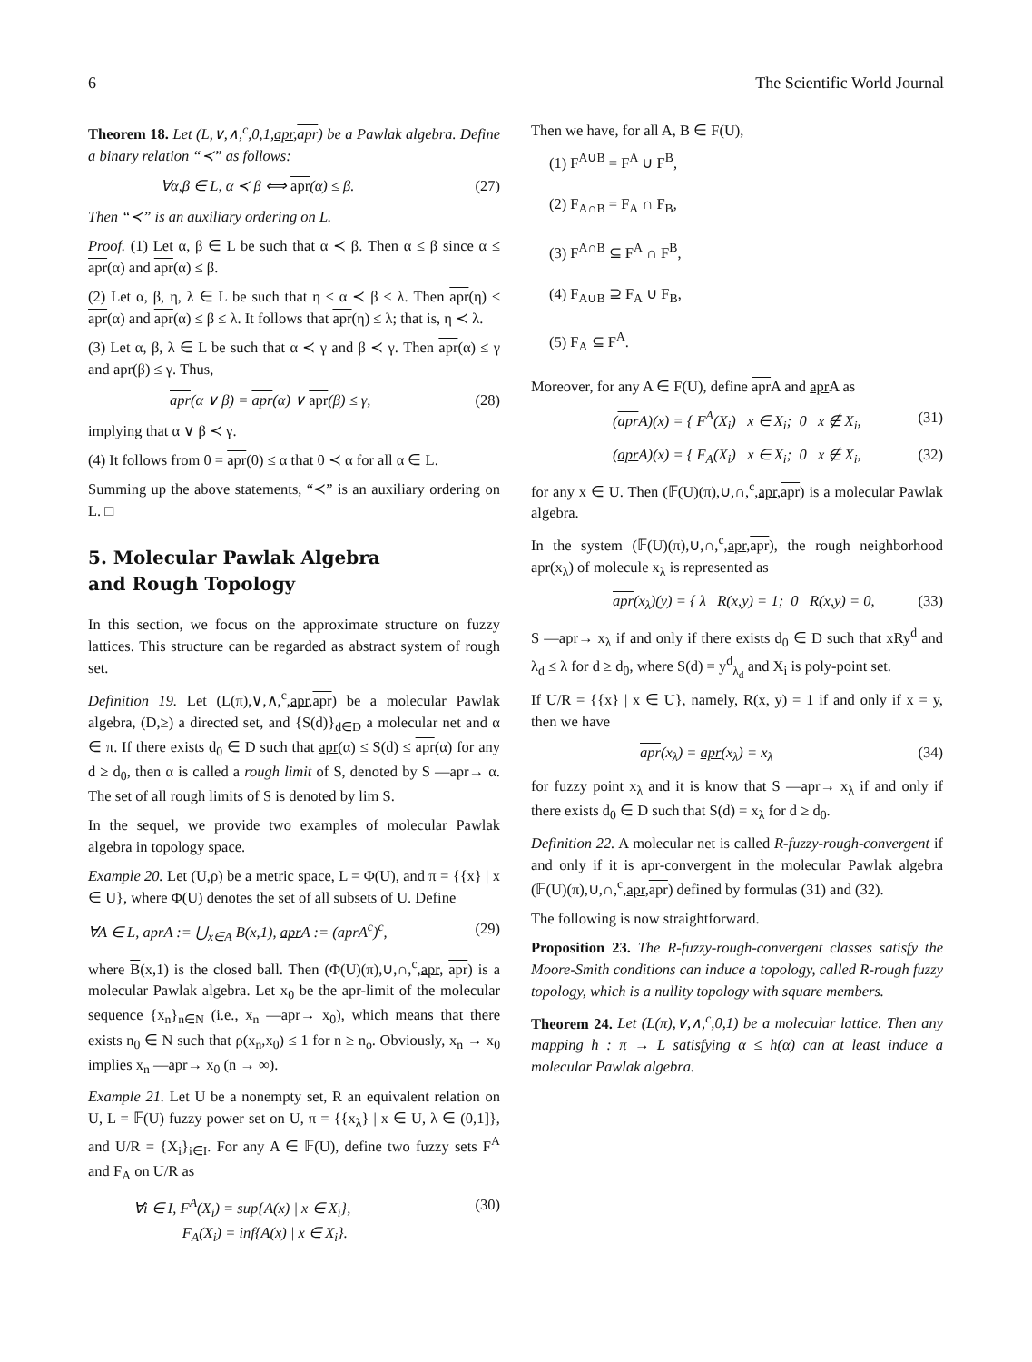6 The Scientific World Journal
Theorem 18. Let (L,∨,∧,<sup>c</sup>,0,1,apr,apr) be a Pawlak algebra. Define a binary relation “≺” as follows:
∀α,β ∈ L, α ≺ β ⟺ apr(α) ≤ β. (27)
Then “≺” is an auxiliary ordering on L.
Proof. (1) Let α, β ∈ L be such that α ≺ β. Then α ≤ β since α ≤ apr(α) and apr(α) ≤ β.
(2) Let α, β, η, λ ∈ L be such that η ≤ α ≺ β ≤ λ. Then apr(η) ≤ apr(α) and apr(α) ≤ β ≤ λ. It follows that apr(η) ≤ λ; that is, η ≺ λ.
(3) Let α, β, λ ∈ L be such that α ≺ γ and β ≺ γ. Then apr(α) ≤ γ and apr(β) ≤ γ. Thus,
apr(α ∨ β) = apr(α) ∨ apr(β) ≤ γ, (28)
implying that α ∨ β ≺ γ.
(4) It follows from 0 = apr(0) ≤ α that 0 ≺ α for all α ∈ L.
Summing up the above statements, “≺” is an auxiliary ordering on L. □
5. Molecular Pawlak Algebra
and Rough Topology
In this section, we focus on the approximate structure on fuzzy lattices. This structure can be regarded as abstract system of rough set.
Definition 19. Let (L(π),∨,∧,<sup>c</sup>,apr,apr) be a molecular Pawlak algebra, (D,≥) a directed set, and {S(d)}<sub>d∈D</sub> a molecular net and α ∈ π. If there exists d<sub>0</sub> ∈ D such that apr(α) ≤ S(d) ≤ apr(α) for any d ≥ d<sub>0</sub>, then α is called a rough limit of S, denoted by S —apr→ α. The set of all rough limits of S is denoted by lim S.
In the sequel, we provide two examples of molecular Pawlak algebra in topology space.
Example 20. Let (U,ρ) be a metric space, L = Φ(U), and π = {{x} | x ∈ U}, where Φ(U) denotes the set of all subsets of U. Define
∀A ∈ L, apr A := ⋃<sub>x∈A</sub> B(x,1), apr A := (apr A<sup>c</sup>)<sup>c</sup>, (29)
where B(x,1) is the closed ball. Then (Φ(U)(π),∪,∩,<sup>c</sup>,apr, apr) is a molecular Pawlak algebra. Let x<sub>0</sub> be the apr-limit of the molecular sequence {x<sub>n</sub>}<sub>n∈N</sub> (i.e., x<sub>n</sub> —apr→ x<sub>0</sub>), which means that there exists n<sub>0</sub> ∈ N such that ρ(x<sub>n</sub>,x<sub>0</sub>) ≤ 1 for n ≥ n<sub>o</sub>. Obviously, x<sub>n</sub> → x<sub>0</sub> implies x<sub>n</sub> —apr→ x<sub>0</sub> (n → ∞).
Example 21. Let U be a nonempty set, R an equivalent relation on U, L = 𝔽(U) fuzzy power set on U, π = {{x<sub>λ</sub>} | x ∈ U, λ ∈ (0,1]}, and U/R = {X<sub>i</sub>}<sub>i∈I</sub>. For any A ∈ 𝔽(U), define two fuzzy sets F<sup>A</sup> and F<sub>A</sub> on U/R as
∀i ∈ I, F<sup>A</sup>(X<sub>i</sub>) = sup{A(x) | x ∈ X<sub>i</sub>},
F<sub>A</sub>(X<sub>i</sub>) = inf{A(x) | x ∈ X<sub>i</sub>}. (30)
Then we have, for all A, B ∈ F(U),
(1) F<sup>A∪B</sup> = F<sup>A</sup> ∪ F<sup>B</sup>,
(2) F<sub>A∩B</sub> = F<sub>A</sub> ∩ F<sub>B</sub>,
(3) F<sup>A∩B</sup> ⊆ F<sup>A</sup> ∩ F<sup>B</sup>,
(4) F<sub>A∪B</sub> ⊇ F<sub>A</sub> ∪ F<sub>B</sub>,
(5) F<sub>A</sub> ⊆ F<sup>A</sup>.
Moreover, for any A ∈ F(U), define apr A and apr A as
(apr A)(x) = { F<sup>A</sup>(X<sub>i</sub>) x ∈ X<sub>i</sub>; 0 x ∉ X<sub>i</sub>, (31)
(apr A)(x) = { F<sub>A</sub>(X<sub>i</sub>) x ∈ X<sub>i</sub>; 0 x ∉ X<sub>i</sub>, (32)
for any x ∈ U. Then (𝔽(U)(π),∪,∩,<sup>c</sup>,apr,apr) is a molecular Pawlak algebra.
In the system (𝔽(U)(π),∪,∩,<sup>c</sup>,apr,apr), the rough neighborhood apr(x<sub>λ</sub>) of molecule x<sub>λ</sub> is represented as
apr(x<sub>λ</sub>)(y) = { λ R(x,y) = 1; 0 R(x,y) = 0, (33)
S —apr→ x<sub>λ</sub> if and only if there exists d<sub>0</sub> ∈ D such that xRy<sup>d</sup> and λ<sub>d</sub> ≤ λ for d ≥ d<sub>0</sub>, where S(d) = y<sup>d</sup><sub>λ<sub>d</sub></sub> and X<sub>i</sub> is poly-point set.
If U/R = {{x} | x ∈ U}, namely, R(x, y) = 1 if and only if x = y, then we have
apr(x<sub>λ</sub>) = apr(x<sub>λ</sub>) = x<sub>λ</sub> (34)
for fuzzy point x<sub>λ</sub> and it is know that S —apr→ x<sub>λ</sub> if and only if there exists d<sub>0</sub> ∈ D such that S(d) = x<sub>λ</sub> for d ≥ d<sub>0</sub>.
Definition 22. A molecular net is called R-fuzzy-rough-convergent if and only if it is apr-convergent in the molecular Pawlak algebra (𝔽(U)(π),∪,∩,<sup>c</sup>,apr,apr) defined by formulas (31) and (32).
The following is now straightforward.
Proposition 23. The R-fuzzy-rough-convergent classes satisfy the Moore-Smith conditions can induce a topology, called R-rough fuzzy topology, which is a nullity topology with square members.
Theorem 24. Let (L(π),∨,∧,<sup>c</sup>,0,1) be a molecular lattice. Then any mapping h : π → L satisfying α ≤ h(α) can at least induce a molecular Pawlak algebra.